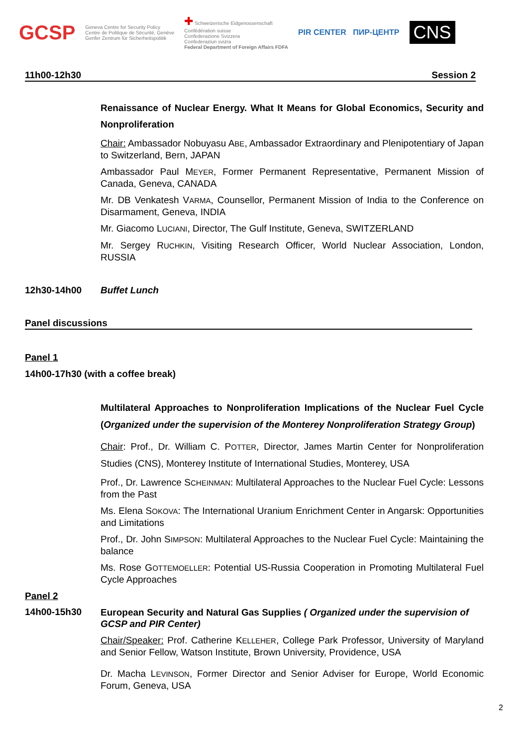GCSP
Geneva Centre for Security Policy
Centre de Politique de Sécurité, Genève
Genfer Zentrum für Sicherheitspolitik
✚ Schweizerische Eidgenossenschaft
Confédération suisse
Confederazione Svizzera
Confederaziun svizra
Federal Department of Foreign Affairs FDFA
PIR CENTER ПИР-ЦЕНТР
CNS
11h00-12h30 Session 2
Renaissance of Nuclear Energy. What It Means for Global Economics, Security and Nonproliferation
Chair: Ambassador Nobuyasu ABE, Ambassador Extraordinary and Plenipotentiary of Japan to Switzerland, Bern, JAPAN
Ambassador Paul MEYER, Former Permanent Representative, Permanent Mission of Canada, Geneva, CANADA
Mr. DB Venkatesh VARMA, Counsellor, Permanent Mission of India to the Conference on Disarmament, Geneva, INDIA
Mr. Giacomo LUCIANI, Director, The Gulf Institute, Geneva, SWITZERLAND
Mr. Sergey RUCHKIN, Visiting Research Officer, World Nuclear Association, London, RUSSIA
12h30-14h00 Buffet Lunch
Panel discussions
Panel 1
14h00-17h30 (with a coffee break)
Multilateral Approaches to Nonproliferation Implications of the Nuclear Fuel Cycle (Organized under the supervision of the Monterey Nonproliferation Strategy Group)
Chair: Prof., Dr. William C. POTTER, Director, James Martin Center for Nonproliferation Studies (CNS), Monterey Institute of International Studies, Monterey, USA
Prof., Dr. Lawrence SCHEINMAN: Multilateral Approaches to the Nuclear Fuel Cycle: Lessons from the Past
Ms. Elena SOKOVA: The International Uranium Enrichment Center in Angarsk: Opportunities and Limitations
Prof., Dr. John SIMPSON: Multilateral Approaches to the Nuclear Fuel Cycle: Maintaining the balance
Ms. Rose GOTTEMOELLER: Potential US-Russia Cooperation in Promoting Multilateral Fuel Cycle Approaches
Panel 2
14h00-15h30
European Security and Natural Gas Supplies ( Organized under the supervision of GCSP and PIR Center)
Chair/Speaker: Prof. Catherine KELLEHER, College Park Professor, University of Maryland and Senior Fellow, Watson Institute, Brown University, Providence, USA
Dr. Macha LEVINSON, Former Director and Senior Adviser for Europe, World Economic Forum, Geneva, USA
2